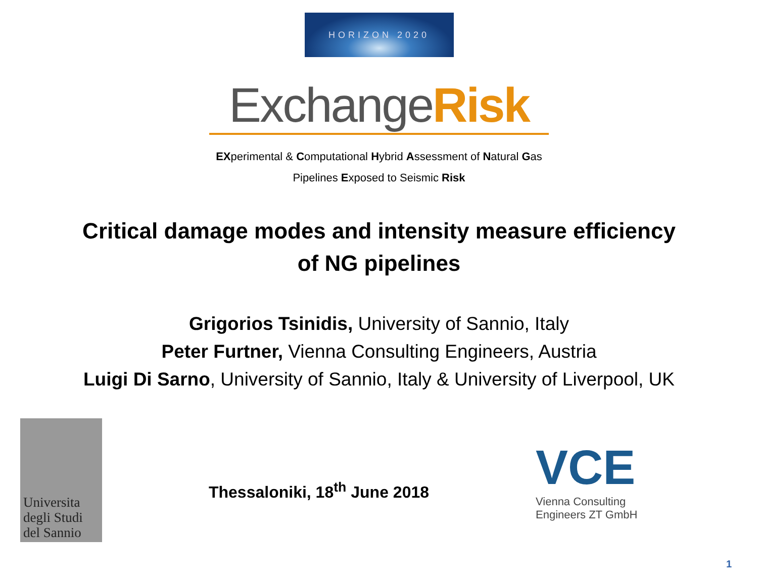HORIZON 2020
Exchange Risk
EXperimental & Computational Hybrid Assessment of Natural Gas
Pipelines Exposed to Seismic Risk
Critical damage modes and intensity measure efficiency
of NG pipelines
Grigorios Tsinidis, University of Sannio, Italy
Peter Furtner, Vienna Consulting Engineers, Austria
Luigi Di Sarno, University of Sannio, Italy & University of Liverpool, UK
Universita
degli Studi
del Sannio
Thessaloniki, 18<sup>th</sup> June 2018
VCE Vienna Consulting
Engineers ZT GmbH
1